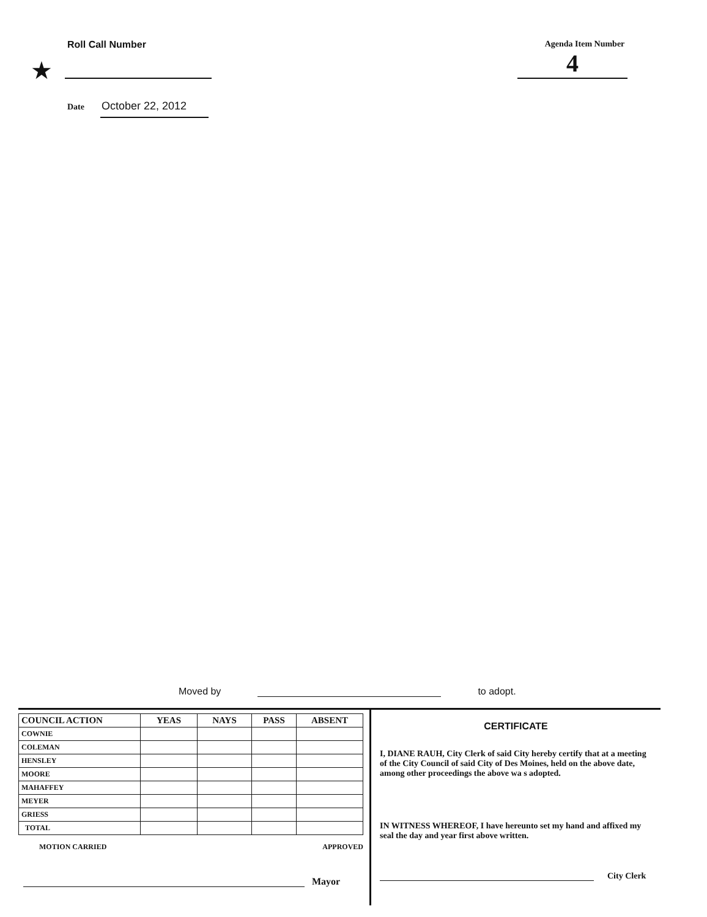Roll Call Number
★
Date October 22, 2012
Agenda Item Number
4
Moved by to adopt.
| COUNCIL ACTION | YEAS | NAYS | PASS | ABSENT |
| --- | --- | --- | --- | --- |
| COWNIE | | | | |
| COLEMAN | | | | |
| HENSLEY | | | | |
| MOORE | | | | |
| MAHAFFEY | | | | |
| MEYER | | | | |
| GRIESS | | | | |
| TOTAL | | | | |
MOTION CARRIED APPROVED
Mayor
CERTIFICATE
I, DIANE RAUH, City Clerk of said City hereby certify that at a meeting of the City Council of said City of Des Moines, held on the above date, among other proceedings the above wa s adopted.
IN WITNESS WHEREOF, I have hereunto set my hand and affixed my seal the day and year first above written.
City Clerk